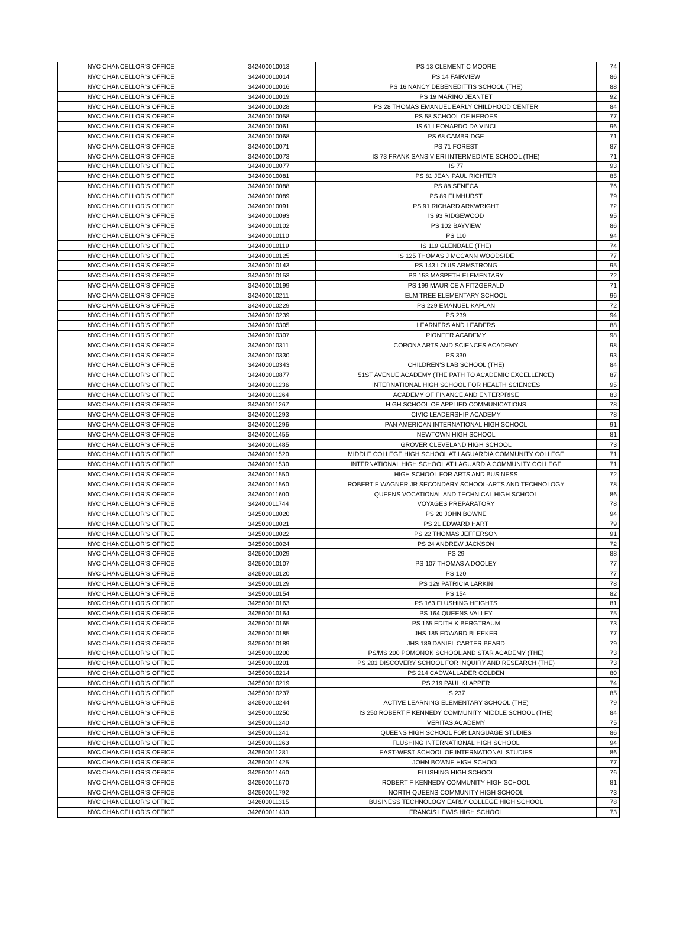| NYC CHANCELLOR'S OFFICE | 342400010013 | PS 13 CLEMENT C MOORE | 74 |
| NYC CHANCELLOR'S OFFICE | 342400010014 | PS 14 FAIRVIEW | 86 |
| NYC CHANCELLOR'S OFFICE | 342400010016 | PS 16 NANCY DEBENEDITTIS SCHOOL (THE) | 88 |
| NYC CHANCELLOR'S OFFICE | 342400010019 | PS 19 MARINO JEANTET | 92 |
| NYC CHANCELLOR'S OFFICE | 342400010028 | PS 28 THOMAS EMANUEL EARLY CHILDHOOD CENTER | 84 |
| NYC CHANCELLOR'S OFFICE | 342400010058 | PS 58 SCHOOL OF HEROES | 77 |
| NYC CHANCELLOR'S OFFICE | 342400010061 | IS 61 LEONARDO DA VINCI | 96 |
| NYC CHANCELLOR'S OFFICE | 342400010068 | PS 68 CAMBRIDGE | 71 |
| NYC CHANCELLOR'S OFFICE | 342400010071 | PS 71 FOREST | 87 |
| NYC CHANCELLOR'S OFFICE | 342400010073 | IS 73 FRANK SANSIVIERI INTERMEDIATE SCHOOL (THE) | 71 |
| NYC CHANCELLOR'S OFFICE | 342400010077 | IS 77 | 93 |
| NYC CHANCELLOR'S OFFICE | 342400010081 | PS 81 JEAN PAUL RICHTER | 85 |
| NYC CHANCELLOR'S OFFICE | 342400010088 | PS 88 SENECA | 76 |
| NYC CHANCELLOR'S OFFICE | 342400010089 | PS 89 ELMHURST | 79 |
| NYC CHANCELLOR'S OFFICE | 342400010091 | PS 91 RICHARD ARKWRIGHT | 72 |
| NYC CHANCELLOR'S OFFICE | 342400010093 | IS 93 RIDGEWOOD | 95 |
| NYC CHANCELLOR'S OFFICE | 342400010102 | PS 102 BAYVIEW | 86 |
| NYC CHANCELLOR'S OFFICE | 342400010110 | PS 110 | 94 |
| NYC CHANCELLOR'S OFFICE | 342400010119 | IS 119 GLENDALE (THE) | 74 |
| NYC CHANCELLOR'S OFFICE | 342400010125 | IS 125 THOMAS J MCCANN WOODSIDE | 77 |
| NYC CHANCELLOR'S OFFICE | 342400010143 | PS 143 LOUIS ARMSTRONG | 95 |
| NYC CHANCELLOR'S OFFICE | 342400010153 | PS 153 MASPETH ELEMENTARY | 72 |
| NYC CHANCELLOR'S OFFICE | 342400010199 | PS 199 MAURICE A FITZGERALD | 71 |
| NYC CHANCELLOR'S OFFICE | 342400010211 | ELM TREE ELEMENTARY SCHOOL | 96 |
| NYC CHANCELLOR'S OFFICE | 342400010229 | PS 229 EMANUEL KAPLAN | 72 |
| NYC CHANCELLOR'S OFFICE | 342400010239 | PS 239 | 94 |
| NYC CHANCELLOR'S OFFICE | 342400010305 | LEARNERS AND LEADERS | 88 |
| NYC CHANCELLOR'S OFFICE | 342400010307 | PIONEER ACADEMY | 98 |
| NYC CHANCELLOR'S OFFICE | 342400010311 | CORONA ARTS AND SCIENCES ACADEMY | 98 |
| NYC CHANCELLOR'S OFFICE | 342400010330 | PS 330 | 93 |
| NYC CHANCELLOR'S OFFICE | 342400010343 | CHILDREN'S LAB SCHOOL (THE) | 84 |
| NYC CHANCELLOR'S OFFICE | 342400010877 | 51ST AVENUE ACADEMY (THE PATH TO ACADEMIC EXCELLENCE) | 87 |
| NYC CHANCELLOR'S OFFICE | 342400011236 | INTERNATIONAL HIGH SCHOOL FOR HEALTH SCIENCES | 95 |
| NYC CHANCELLOR'S OFFICE | 342400011264 | ACADEMY OF FINANCE AND ENTERPRISE | 83 |
| NYC CHANCELLOR'S OFFICE | 342400011267 | HIGH SCHOOL OF APPLIED COMMUNICATIONS | 78 |
| NYC CHANCELLOR'S OFFICE | 342400011293 | CIVIC LEADERSHIP ACADEMY | 78 |
| NYC CHANCELLOR'S OFFICE | 342400011296 | PAN AMERICAN INTERNATIONAL HIGH SCHOOL | 91 |
| NYC CHANCELLOR'S OFFICE | 342400011455 | NEWTOWN HIGH SCHOOL | 81 |
| NYC CHANCELLOR'S OFFICE | 342400011485 | GROVER CLEVELAND HIGH SCHOOL | 73 |
| NYC CHANCELLOR'S OFFICE | 342400011520 | MIDDLE COLLEGE HIGH SCHOOL AT LAGUARDIA COMMUNITY COLLEGE | 71 |
| NYC CHANCELLOR'S OFFICE | 342400011530 | INTERNATIONAL HIGH SCHOOL AT LAGUARDIA COMMUNITY COLLEGE | 71 |
| NYC CHANCELLOR'S OFFICE | 342400011550 | HIGH SCHOOL FOR ARTS AND BUSINESS | 72 |
| NYC CHANCELLOR'S OFFICE | 342400011560 | ROBERT F WAGNER JR SECONDARY SCHOOL-ARTS AND TECHNOLOGY | 78 |
| NYC CHANCELLOR'S OFFICE | 342400011600 | QUEENS VOCATIONAL AND TECHNICAL HIGH SCHOOL | 86 |
| NYC CHANCELLOR'S OFFICE | 342400011744 | VOYAGES PREPARATORY | 78 |
| NYC CHANCELLOR'S OFFICE | 342500010020 | PS 20 JOHN BOWNE | 94 |
| NYC CHANCELLOR'S OFFICE | 342500010021 | PS 21 EDWARD HART | 79 |
| NYC CHANCELLOR'S OFFICE | 342500010022 | PS 22 THOMAS JEFFERSON | 91 |
| NYC CHANCELLOR'S OFFICE | 342500010024 | PS 24 ANDREW JACKSON | 72 |
| NYC CHANCELLOR'S OFFICE | 342500010029 | PS 29 | 88 |
| NYC CHANCELLOR'S OFFICE | 342500010107 | PS 107 THOMAS A DOOLEY | 77 |
| NYC CHANCELLOR'S OFFICE | 342500010120 | PS 120 | 77 |
| NYC CHANCELLOR'S OFFICE | 342500010129 | PS 129 PATRICIA LARKIN | 78 |
| NYC CHANCELLOR'S OFFICE | 342500010154 | PS 154 | 82 |
| NYC CHANCELLOR'S OFFICE | 342500010163 | PS 163 FLUSHING HEIGHTS | 81 |
| NYC CHANCELLOR'S OFFICE | 342500010164 | PS 164 QUEENS VALLEY | 75 |
| NYC CHANCELLOR'S OFFICE | 342500010165 | PS 165 EDITH K BERGTRAUM | 73 |
| NYC CHANCELLOR'S OFFICE | 342500010185 | JHS 185 EDWARD BLEEKER | 77 |
| NYC CHANCELLOR'S OFFICE | 342500010189 | JHS 189 DANIEL CARTER BEARD | 79 |
| NYC CHANCELLOR'S OFFICE | 342500010200 | PS/MS 200 POMONOK SCHOOL AND STAR ACADEMY (THE) | 73 |
| NYC CHANCELLOR'S OFFICE | 342500010201 | PS 201 DISCOVERY SCHOOL FOR INQUIRY AND RESEARCH (THE) | 73 |
| NYC CHANCELLOR'S OFFICE | 342500010214 | PS 214 CADWALLADER COLDEN | 80 |
| NYC CHANCELLOR'S OFFICE | 342500010219 | PS 219 PAUL KLAPPER | 74 |
| NYC CHANCELLOR'S OFFICE | 342500010237 | IS 237 | 85 |
| NYC CHANCELLOR'S OFFICE | 342500010244 | ACTIVE LEARNING ELEMENTARY SCHOOL (THE) | 79 |
| NYC CHANCELLOR'S OFFICE | 342500010250 | IS 250 ROBERT F KENNEDY COMMUNITY MIDDLE SCHOOL (THE) | 84 |
| NYC CHANCELLOR'S OFFICE | 342500011240 | VERITAS ACADEMY | 75 |
| NYC CHANCELLOR'S OFFICE | 342500011241 | QUEENS HIGH SCHOOL FOR LANGUAGE STUDIES | 86 |
| NYC CHANCELLOR'S OFFICE | 342500011263 | FLUSHING INTERNATIONAL HIGH SCHOOL | 94 |
| NYC CHANCELLOR'S OFFICE | 342500011281 | EAST-WEST SCHOOL OF INTERNATIONAL STUDIES | 86 |
| NYC CHANCELLOR'S OFFICE | 342500011425 | JOHN BOWNE HIGH SCHOOL | 77 |
| NYC CHANCELLOR'S OFFICE | 342500011460 | FLUSHING HIGH SCHOOL | 76 |
| NYC CHANCELLOR'S OFFICE | 342500011670 | ROBERT F KENNEDY COMMUNITY HIGH SCHOOL | 81 |
| NYC CHANCELLOR'S OFFICE | 342500011792 | NORTH QUEENS COMMUNITY HIGH SCHOOL | 73 |
| NYC CHANCELLOR'S OFFICE | 342600011315 | BUSINESS TECHNOLOGY EARLY COLLEGE HIGH SCHOOL | 78 |
| NYC CHANCELLOR'S OFFICE | 342600011430 | FRANCIS LEWIS HIGH SCHOOL | 73 |